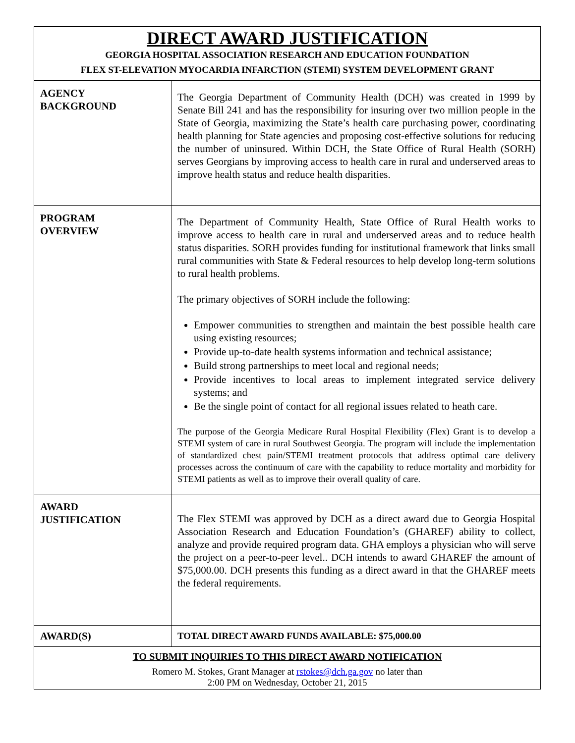| DIRECT AWARD JUSTIFICATION GEORGIA HOSPITAL ASSOCIATION RESEARCH AND EDUCATION FOUNDATION FLEX ST-ELEVATION MYOCARDIA INFARCTION (STEMI) SYSTEM DEVELOPMENT GRANT | |
| AGENCY BACKGROUND | The Georgia Department of Community Health (DCH) was created in 1999 by Senate Bill 241 and has the responsibility for insuring over two million people in the State of Georgia, maximizing the State’s health care purchasing power, coordinating health planning for State agencies and proposing cost-effective solutions for reducing the number of uninsured. Within DCH, the State Office of Rural Health (SORH) serves Georgians by improving access to health care in rural and underserved areas to improve health status and reduce health disparities. |
| PROGRAM OVERVIEW | The Department of Community Health, State Office of Rural Health works to improve access to health care in rural and underserved areas and to reduce health status disparities. SORH provides funding for institutional framework that links small rural communities with State & Federal resources to help develop long-term solutions to rural health problems. The primary objectives of SORH include the following: Empower communities to strengthen and maintain the best possible health care using existing resources; Provide up-to-date health systems information and technical assistance; Build strong partnerships to meet local and regional needs; Provide incentives to local areas to implement integrated service delivery systems; and Be the single point of contact for all regional issues related to heath care. The purpose of the Georgia Medicare Rural Hospital Flexibility (Flex) Grant is to develop a STEMI system of care in rural Southwest Georgia. The program will include the implementation of standardized chest pain/STEMI treatment protocols that address optimal care delivery processes across the continuum of care with the capability to reduce mortality and morbidity for STEMI patients as well as to improve their overall quality of care. |
| AWARD JUSTIFICATION | The Flex STEMI was approved by DCH as a direct award due to Georgia Hospital Association Research and Education Foundation’s (GHAREF) ability to collect, analyze and provide required program data. GHA employs a physician who will serve the project on a peer-to-peer level.. DCH intends to award GHAREF the amount of $75,000.00. DCH presents this funding as a direct award in that the GHAREF meets the federal requirements. |
| AWARD(S) | TOTAL DIRECT AWARD FUNDS AVAILABLE: $75,000.00 |
| TO SUBMIT INQUIRIES TO THIS DIRECT AWARD NOTIFICATION Romero M. Stokes, Grant Manager at rstokes@dch.ga.gov no later than 2:00 PM on Wednesday, October 21, 2015 | |